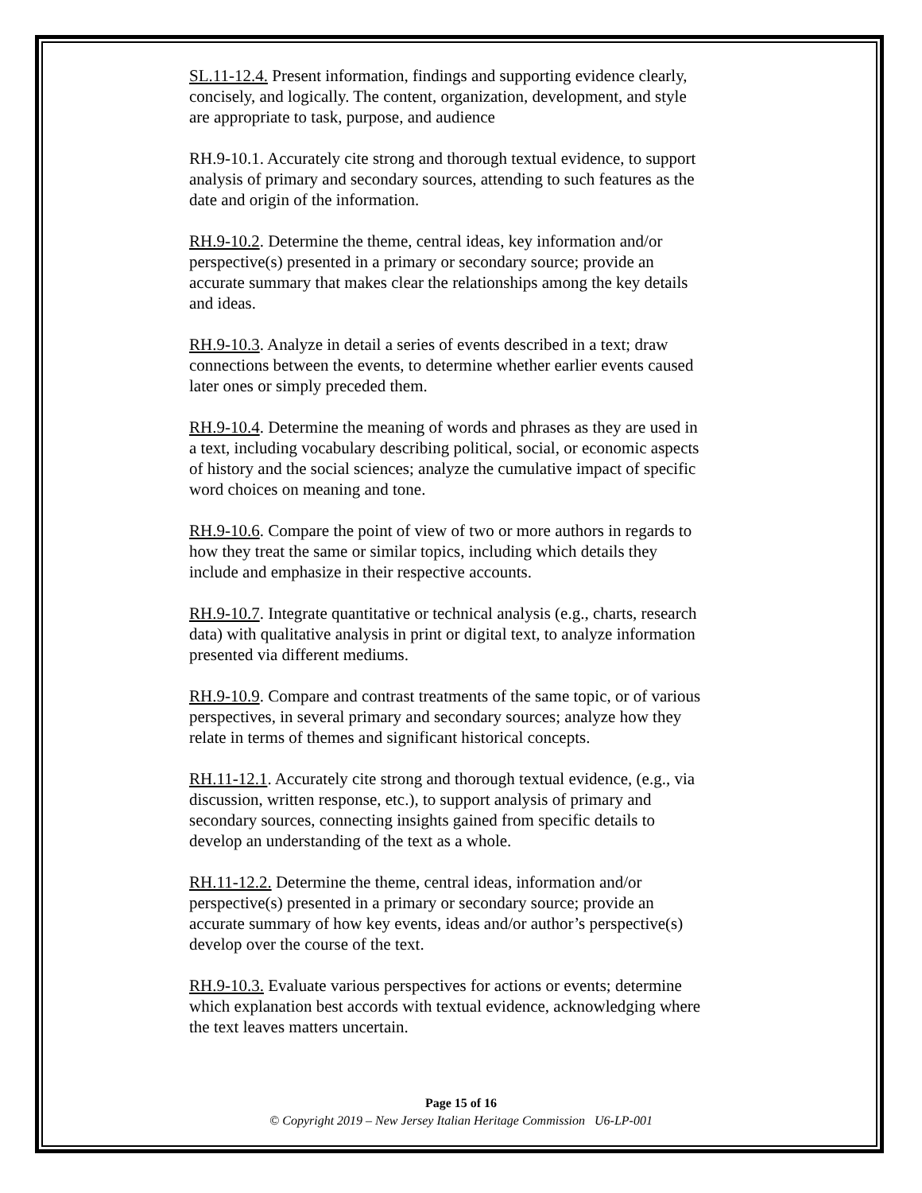SL.11-12.4. Present information, findings and supporting evidence clearly, concisely, and logically. The content, organization, development, and style are appropriate to task, purpose, and audience
RH.9-10.1. Accurately cite strong and thorough textual evidence, to support analysis of primary and secondary sources, attending to such features as the date and origin of the information.
RH.9-10.2. Determine the theme, central ideas, key information and/or perspective(s) presented in a primary or secondary source; provide an accurate summary that makes clear the relationships among the key details and ideas.
RH.9-10.3. Analyze in detail a series of events described in a text; draw connections between the events, to determine whether earlier events caused later ones or simply preceded them.
RH.9-10.4. Determine the meaning of words and phrases as they are used in a text, including vocabulary describing political, social, or economic aspects of history and the social sciences; analyze the cumulative impact of specific word choices on meaning and tone.
RH.9-10.6. Compare the point of view of two or more authors in regards to how they treat the same or similar topics, including which details they include and emphasize in their respective accounts.
RH.9-10.7. Integrate quantitative or technical analysis (e.g., charts, research data) with qualitative analysis in print or digital text, to analyze information presented via different mediums.
RH.9-10.9. Compare and contrast treatments of the same topic, or of various perspectives, in several primary and secondary sources; analyze how they relate in terms of themes and significant historical concepts.
RH.11-12.1. Accurately cite strong and thorough textual evidence, (e.g., via discussion, written response, etc.), to support analysis of primary and secondary sources, connecting insights gained from specific details to develop an understanding of the text as a whole.
RH.11-12.2. Determine the theme, central ideas, information and/or perspective(s) presented in a primary or secondary source; provide an accurate summary of how key events, ideas and/or author’s perspective(s) develop over the course of the text.
RH.9-10.3. Evaluate various perspectives for actions or events; determine which explanation best accords with textual evidence, acknowledging where the text leaves matters uncertain.
Page 15 of 16
© Copyright 2019 – New Jersey Italian Heritage Commission U6-LP-001